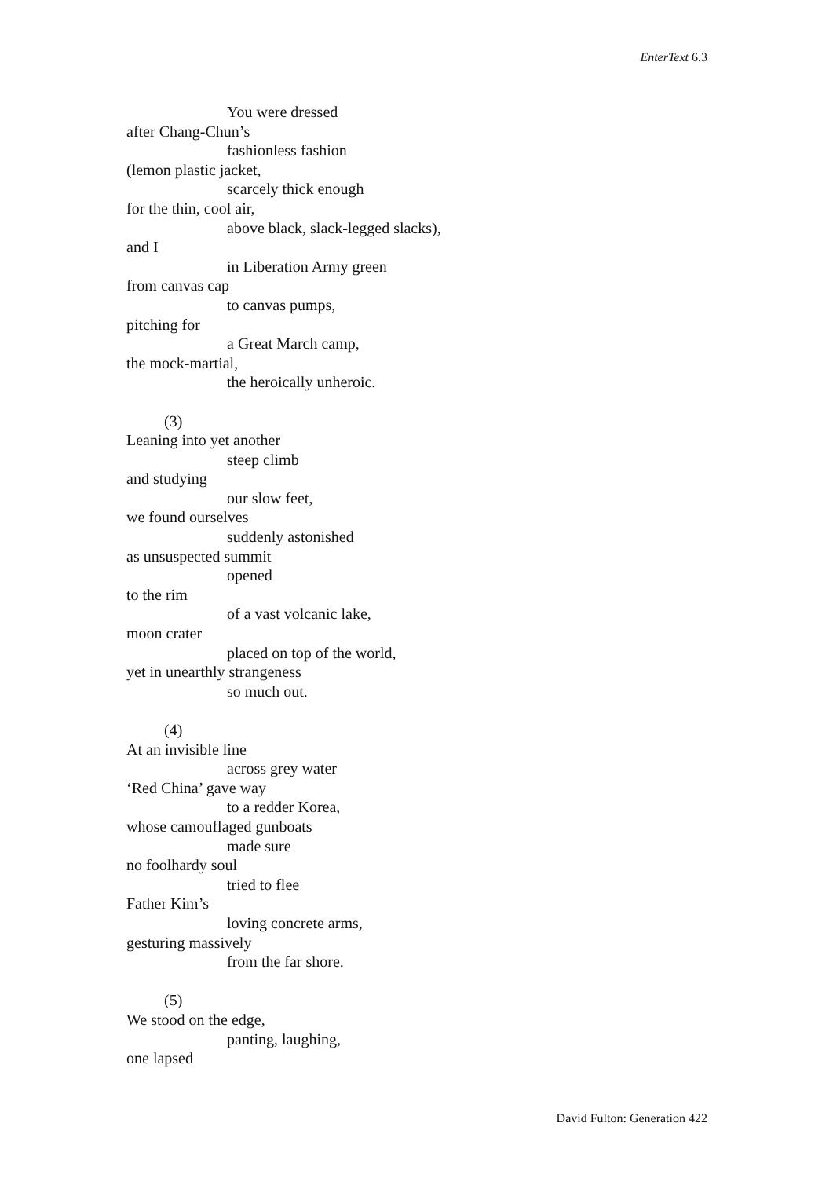EnterText 6.3
You were dressed
after Chang-Chun’s
fashionless fashion
(lemon plastic jacket,
scarcely thick enough
for the thin, cool air,
above black, slack-legged slacks),
and I
in Liberation Army green
from canvas cap
to canvas pumps,
pitching for
a Great March camp,
the mock-martial,
the heroically unheroic.
(3)
Leaning into yet another
steep climb
and studying
our slow feet,
we found ourselves
suddenly astonished
as unsuspected summit
opened
to the rim
of a vast volcanic lake,
moon crater
placed on top of the world,
yet in unearthly strangeness
so much out.
(4)
At an invisible line
across grey water
‘Red China’ gave way
to a redder Korea,
whose camouflaged gunboats
made sure
no foolhardy soul
tried to flee
Father Kim’s
loving concrete arms,
gesturing massively
from the far shore.
(5)
We stood on the edge,
panting, laughing,
one lapsed
David Fulton: Generation 422